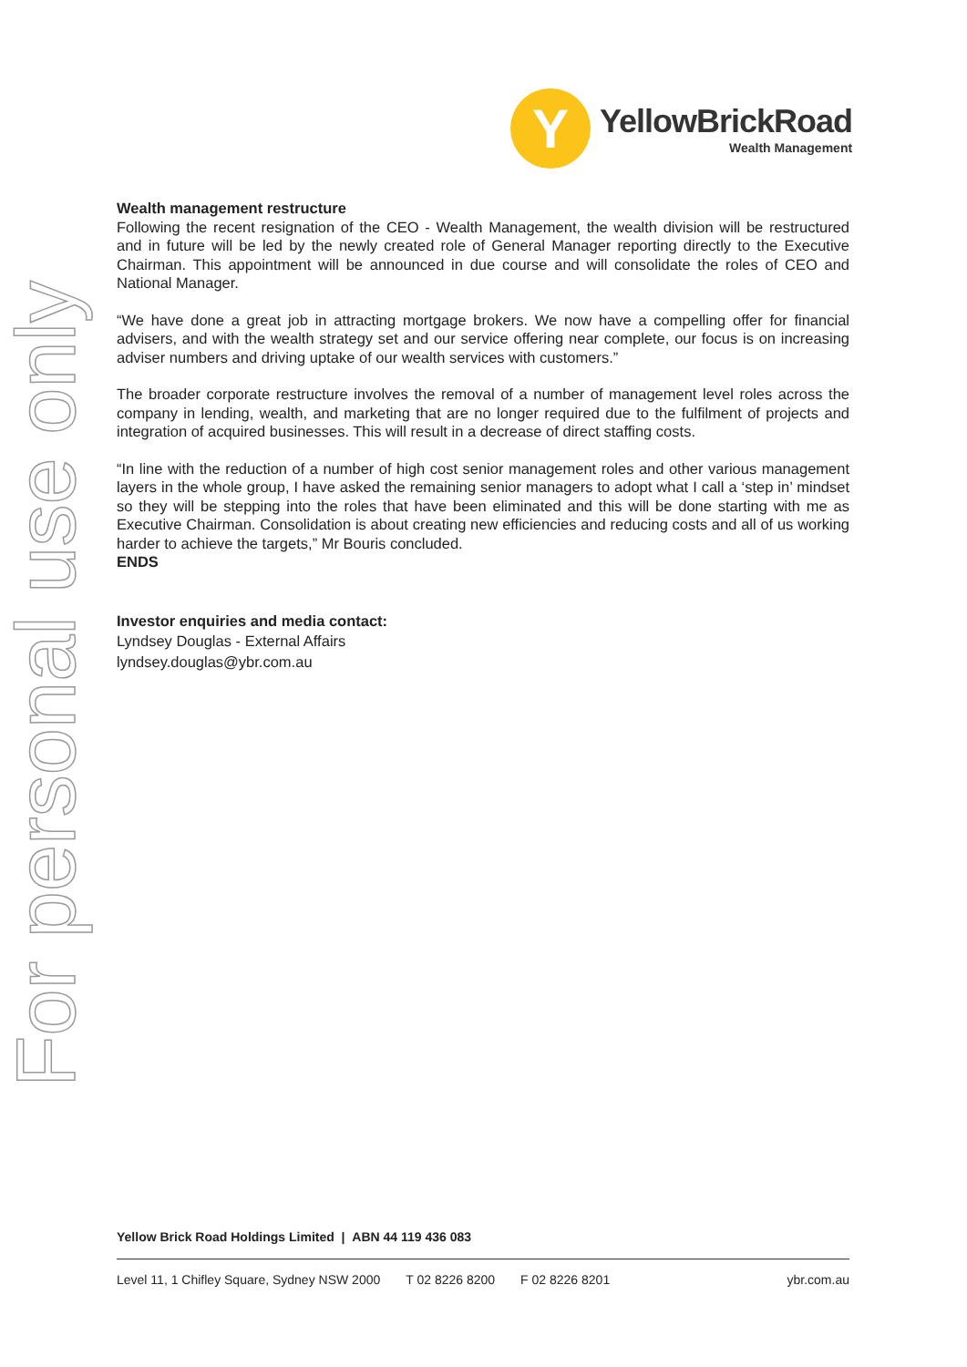Y
YellowBrickRoad
Wealth Management
For personal use only
Wealth management restructure
Following the recent resignation of the CEO - Wealth Management, the wealth division will be restructured and in future will be led by the newly created role of General Manager reporting directly to the Executive Chairman. This appointment will be announced in due course and will consolidate the roles of CEO and National Manager.
“We have done a great job in attracting mortgage brokers. We now have a compelling offer for financial advisers, and with the wealth strategy set and our service offering near complete, our focus is on increasing adviser numbers and driving uptake of our wealth services with customers.”
The broader corporate restructure involves the removal of a number of management level roles across the company in lending, wealth, and marketing that are no longer required due to the fulfilment of projects and integration of acquired businesses. This will result in a decrease of direct staffing costs.
“In line with the reduction of a number of high cost senior management roles and other various management layers in the whole group, I have asked the remaining senior managers to adopt what I call a ‘step in’ mindset so they will be stepping into the roles that have been eliminated and this will be done starting with me as Executive Chairman. Consolidation is about creating new efficiencies and reducing costs and all of us working harder to achieve the targets,” Mr Bouris concluded.
ENDS
Investor enquiries and media contact:
Lyndsey Douglas - External Affairs
lyndsey.douglas@ybr.com.au
Yellow Brick Road Holdings Limited | ABN 44 119 436 083
Level 11, 1 Chifley Square, Sydney NSW 2000 T 02 8226 8200 F 02 8226 8201 ybr.com.au